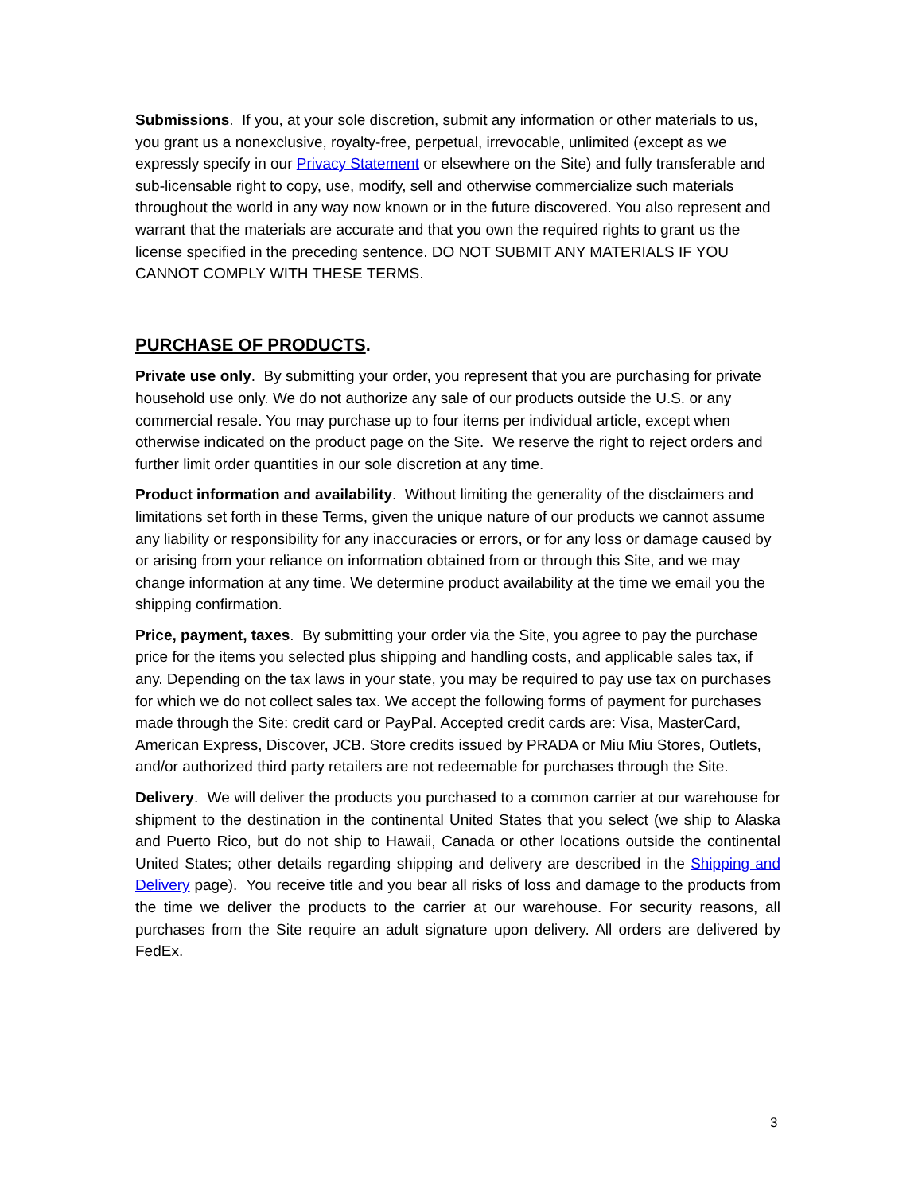Submissions. If you, at your sole discretion, submit any information or other materials to us, you grant us a nonexclusive, royalty-free, perpetual, irrevocable, unlimited (except as we expressly specify in our Privacy Statement or elsewhere on the Site) and fully transferable and sub-licensable right to copy, use, modify, sell and otherwise commercialize such materials throughout the world in any way now known or in the future discovered. You also represent and warrant that the materials are accurate and that you own the required rights to grant us the license specified in the preceding sentence. DO NOT SUBMIT ANY MATERIALS IF YOU CANNOT COMPLY WITH THESE TERMS.
PURCHASE OF PRODUCTS.
Private use only. By submitting your order, you represent that you are purchasing for private household use only. We do not authorize any sale of our products outside the U.S. or any commercial resale. You may purchase up to four items per individual article, except when otherwise indicated on the product page on the Site. We reserve the right to reject orders and further limit order quantities in our sole discretion at any time.
Product information and availability. Without limiting the generality of the disclaimers and limitations set forth in these Terms, given the unique nature of our products we cannot assume any liability or responsibility for any inaccuracies or errors, or for any loss or damage caused by or arising from your reliance on information obtained from or through this Site, and we may change information at any time. We determine product availability at the time we email you the shipping confirmation.
Price, payment, taxes. By submitting your order via the Site, you agree to pay the purchase price for the items you selected plus shipping and handling costs, and applicable sales tax, if any. Depending on the tax laws in your state, you may be required to pay use tax on purchases for which we do not collect sales tax. We accept the following forms of payment for purchases made through the Site: credit card or PayPal. Accepted credit cards are: Visa, MasterCard, American Express, Discover, JCB. Store credits issued by PRADA or Miu Miu Stores, Outlets, and/or authorized third party retailers are not redeemable for purchases through the Site.
Delivery. We will deliver the products you purchased to a common carrier at our warehouse for shipment to the destination in the continental United States that you select (we ship to Alaska and Puerto Rico, but do not ship to Hawaii, Canada or other locations outside the continental United States; other details regarding shipping and delivery are described in the Shipping and Delivery page). You receive title and you bear all risks of loss and damage to the products from the time we deliver the products to the carrier at our warehouse. For security reasons, all purchases from the Site require an adult signature upon delivery. All orders are delivered by FedEx.
3